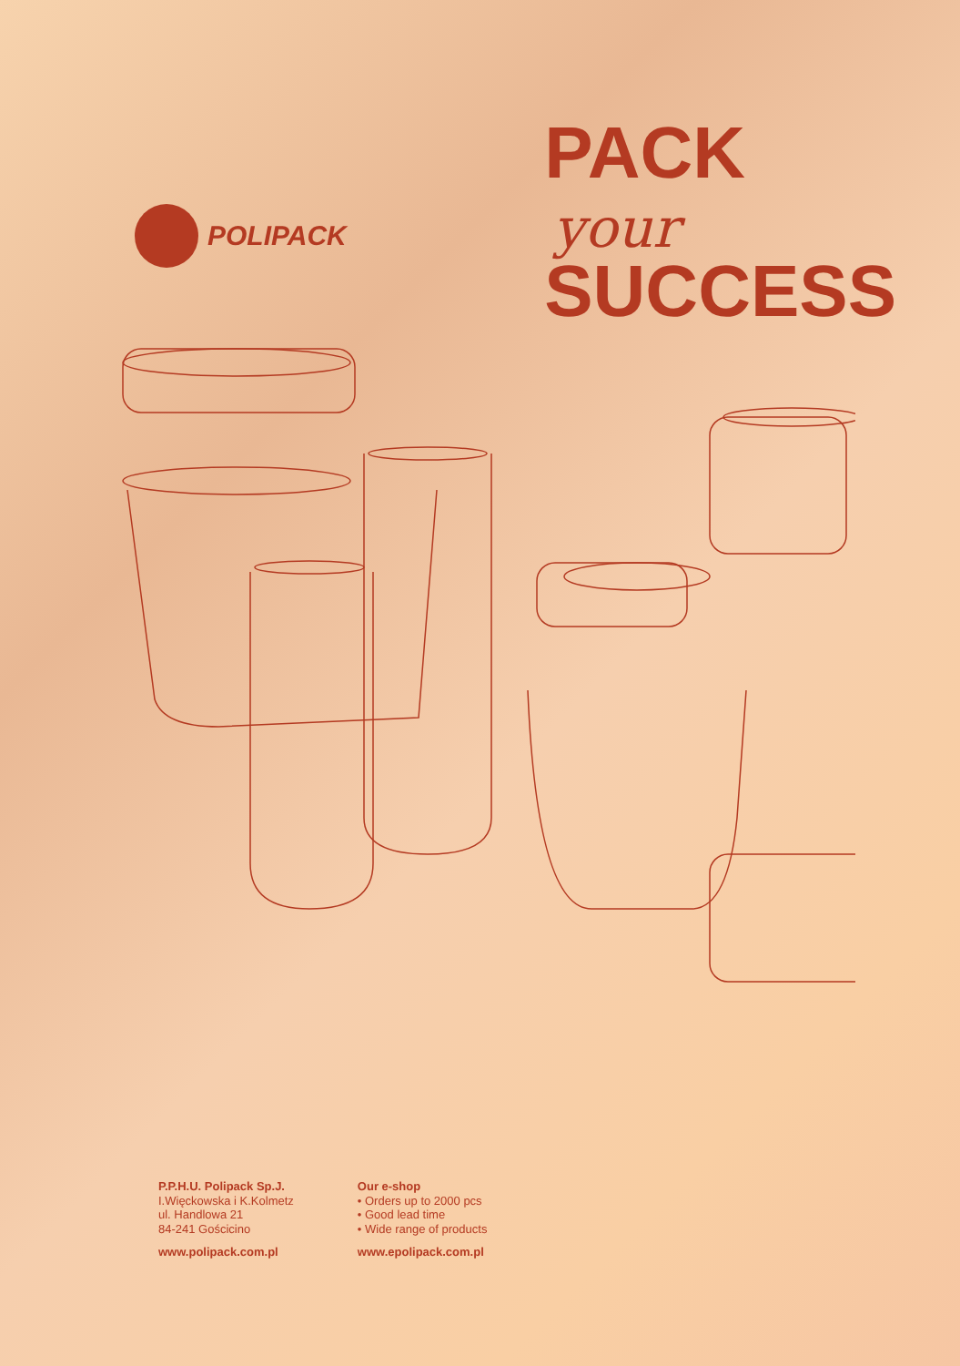POLIPACK
PACK
your
SUCCESS
P.P.H.U. Polipack Sp.J.
I.Więckowska i K.Kolmetz
ul. Handlowa 21
84-241 Gościcino
www.polipack.com.pl
Our e-shop
• Orders up to 2000 pcs
• Good lead time
• Wide range of products
www.epolipack.com.pl